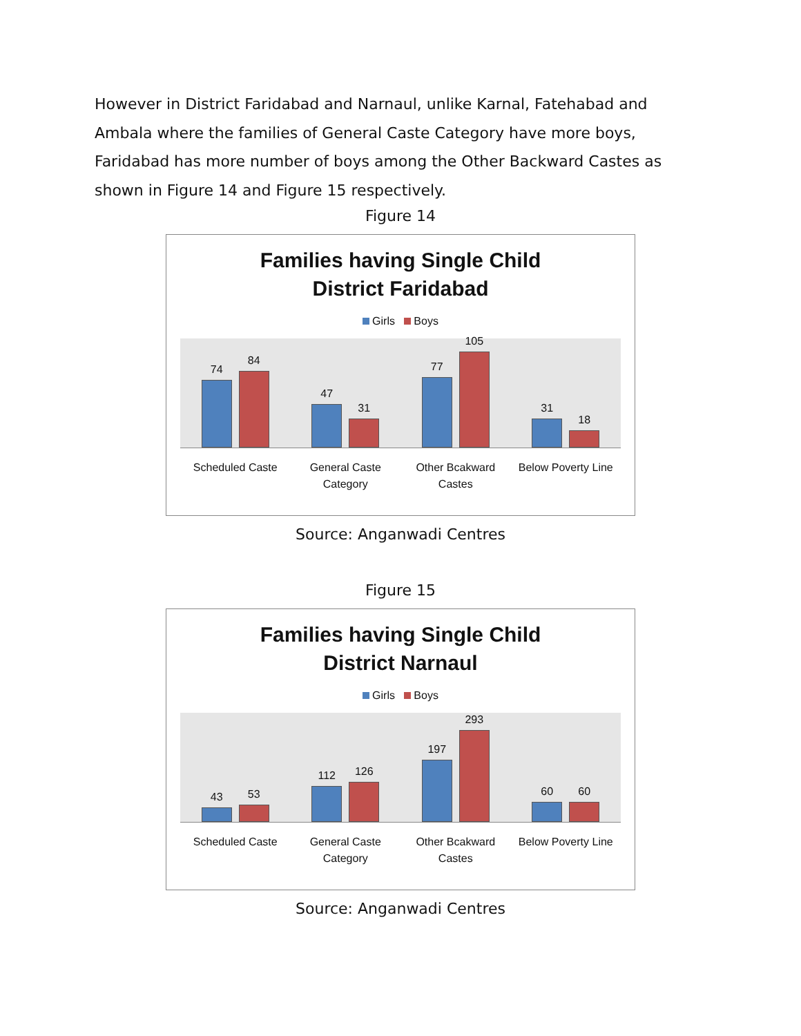However in District Faridabad and Narnaul, unlike Karnal, Fatehabad and Ambala where the families of General Caste Category have more boys, Faridabad has more number of boys among the Other Backward Castes as shown in Figure 14 and Figure 15 respectively.
Figure 14
Families having Single Child
District Faridabad
Girls Boys
74
84
47
31
77
105
31
18
Scheduled Caste General Caste Category Other Bcakward Castes Below Poverty Line
Source: Anganwadi Centres
Figure 15
Families having Single Child
District Narnaul
Girls Boys
43
53
112
126
197
293
60
60
Scheduled Caste General Caste Category Other Bcakward Castes Below Poverty Line
Source: Anganwadi Centres